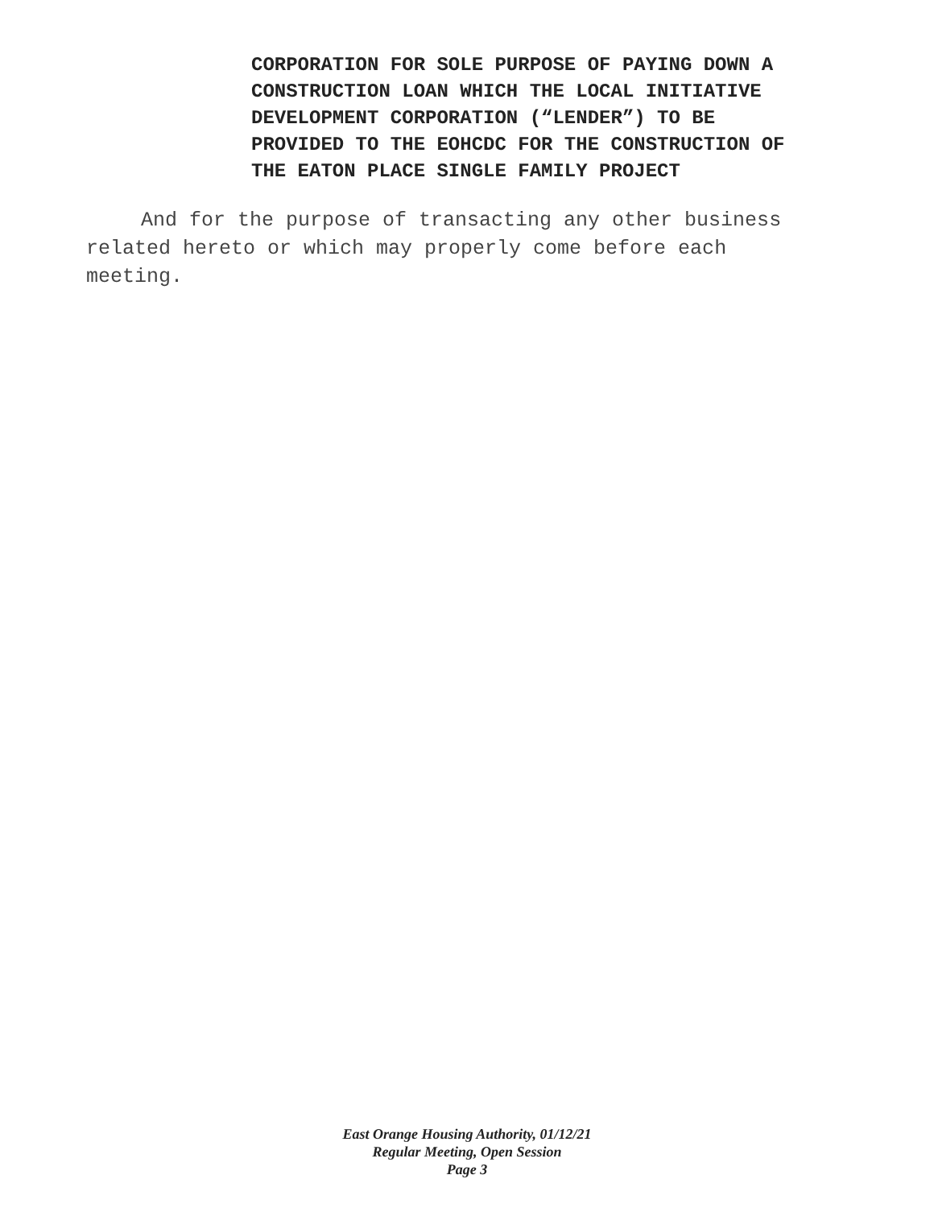CORPORATION FOR SOLE PURPOSE OF PAYING DOWN A
CONSTRUCTION LOAN WHICH THE LOCAL INITIATIVE
DEVELOPMENT CORPORATION (“LENDER”) TO BE
PROVIDED TO THE EOHCDC FOR THE CONSTRUCTION OF
THE EATON PLACE SINGLE FAMILY PROJECT
And for the purpose of transacting any other business related hereto or which may properly come before each meeting.
East Orange Housing Authority, 01/12/21
Regular Meeting, Open Session
Page 3